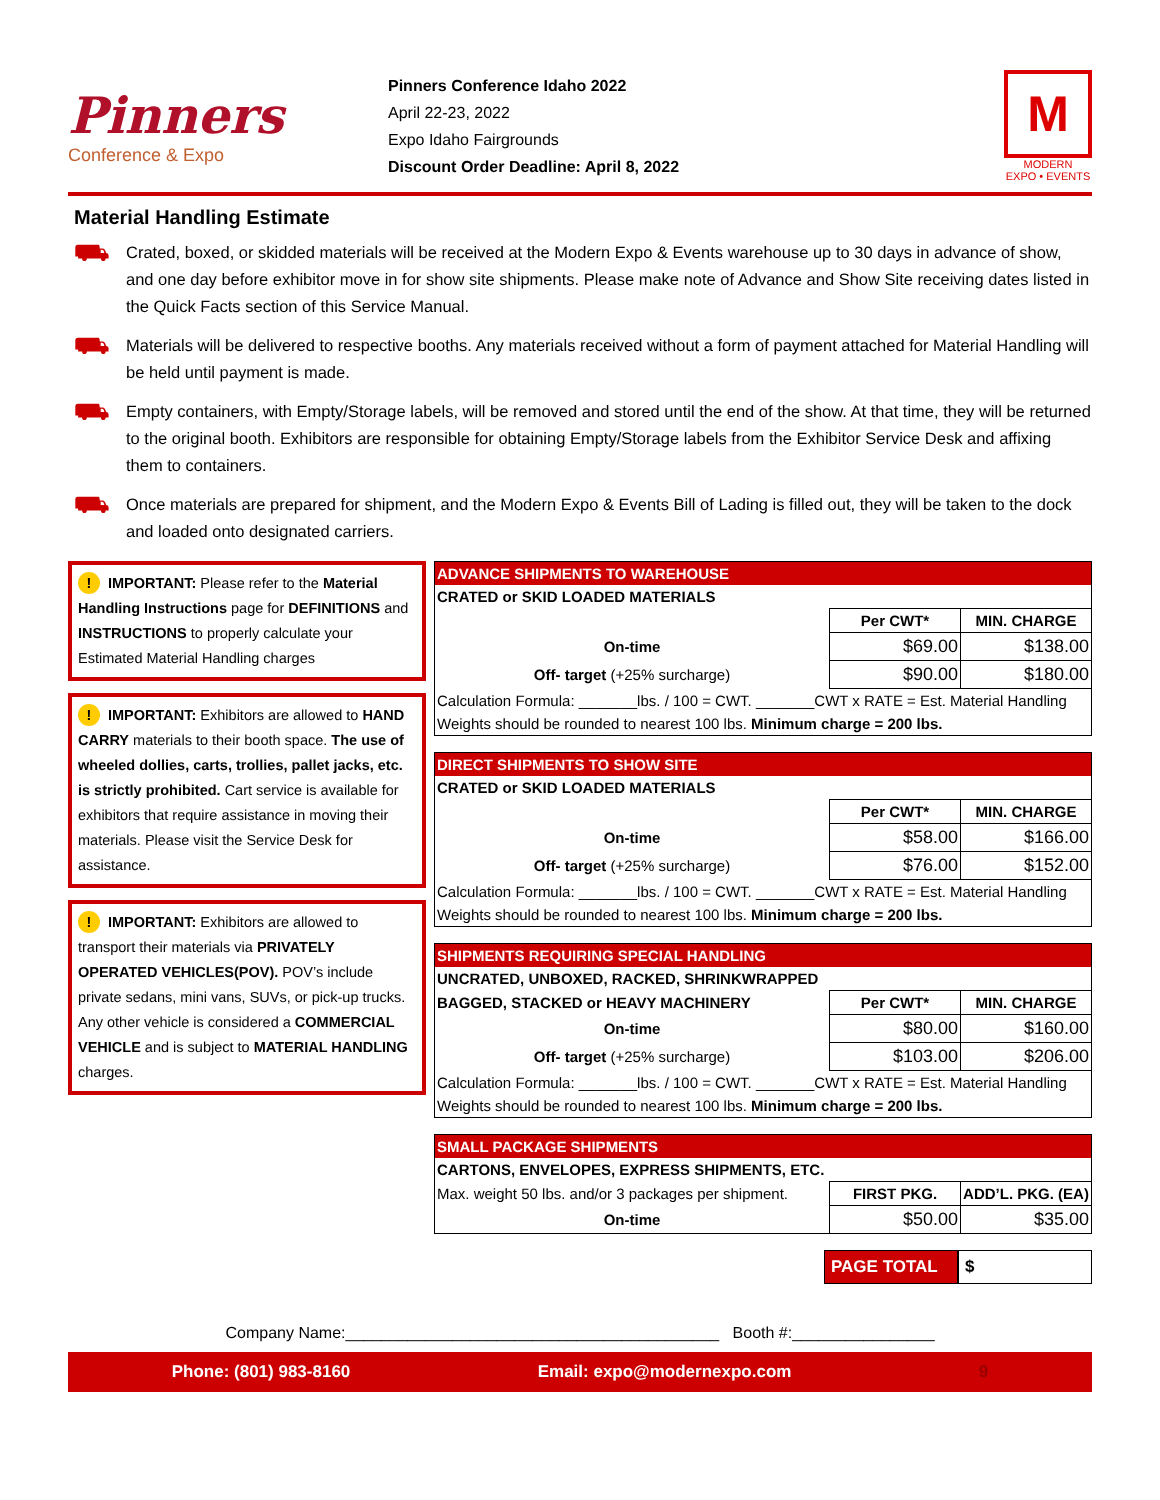Pinners
Conference & Expo
Pinners Conference Idaho 2022
April 22-23, 2022
Expo Idaho Fairgrounds
Discount Order Deadline: April 8, 2022
M
MODERN
EXPO • EVENTS
Material Handling Estimate
⛟
Crated, boxed, or skidded materials will be received at the Modern Expo & Events warehouse up to 30 days in advance of show, and one day before exhibitor move in for show site shipments. Please make note of Advance and Show Site receiving dates listed in the Quick Facts section of this Service Manual.
⛟
Materials will be delivered to respective booths. Any materials received without a form of payment attached for Material Handling will be held until payment is made.
⛟
Empty containers, with Empty/Storage labels, will be removed and stored until the end of the show. At that time, they will be returned to the original booth. Exhibitors are responsible for obtaining Empty/Storage labels from the Exhibitor Service Desk and affixing them to containers.
⛟
Once materials are prepared for shipment, and the Modern Expo & Events Bill of Lading is filled out, they will be taken to the dock and loaded onto designated carriers.
! IMPORTANT: Please refer to the Material Handling Instructions page for DEFINITIONS and INSTRUCTIONS to properly calculate your Estimated Material Handling charges
! IMPORTANT: Exhibitors are allowed to HAND CARRY materials to their booth space. The use of wheeled dollies, carts, trollies, pallet jacks, etc. is strictly prohibited. Cart service is available for exhibitors that require assistance in moving their materials. Please visit the Service Desk for assistance.
! IMPORTANT: Exhibitors are allowed to transport their materials via PRIVATELY OPERATED VEHICLES(POV). POV’s include private sedans, mini vans, SUVs, or pick-up trucks. Any other vehicle is considered a COMMERCIAL VEHICLE and is subject to MATERIAL HANDLING charges.
| ADVANCE SHIPMENTS TO WAREHOUSE | | |
| --- | --- | --- |
| CRATED or SKID LOADED MATERIALS | | |
| | Per CWT* | MIN. CHARGE |
| On-time | $69.00 | $138.00 |
| Off- target (+25% surcharge) | $90.00 | $180.00 |
| Calculation Formula: _______lbs. / 100 = CWT. _______CWT x RATE = Est. Material Handling | | |
| Weights should be rounded to nearest 100 lbs. Minimum charge = 200 lbs. | | |
| DIRECT SHIPMENTS TO SHOW SITE | | |
| --- | --- | --- |
| CRATED or SKID LOADED MATERIALS | | |
| | Per CWT* | MIN. CHARGE |
| On-time | $58.00 | $166.00 |
| Off- target (+25% surcharge) | $76.00 | $152.00 |
| Calculation Formula: _______lbs. / 100 = CWT. _______CWT x RATE = Est. Material Handling | | |
| Weights should be rounded to nearest 100 lbs. Minimum charge = 200 lbs. | | |
| SHIPMENTS REQUIRING SPECIAL HANDLING | | |
| --- | --- | --- |
| UNCRATED, UNBOXED, RACKED, SHRINKWRAPPED | | |
| BAGGED, STACKED or HEAVY MACHINERY | Per CWT* | MIN. CHARGE |
| On-time | $80.00 | $160.00 |
| Off- target (+25% surcharge) | $103.00 | $206.00 |
| Calculation Formula: _______lbs. / 100 = CWT. _______CWT x RATE = Est. Material Handling | | |
| Weights should be rounded to nearest 100 lbs. Minimum charge = 200 lbs. | | |
| SMALL PACKAGE SHIPMENTS | | |
| --- | --- | --- |
| CARTONS, ENVELOPES, EXPRESS SHIPMENTS, ETC. | | |
| Max. weight 50 lbs. and/or 3 packages per shipment. | FIRST PKG. | ADD’L. PKG. (EA) |
| On-time | $50.00 | $35.00 |
PAGE TOTAL $
Company Name:__________________________________________ Booth #:________________
Phone: (801) 983-8160 Email: expo@modernexpo.com 9